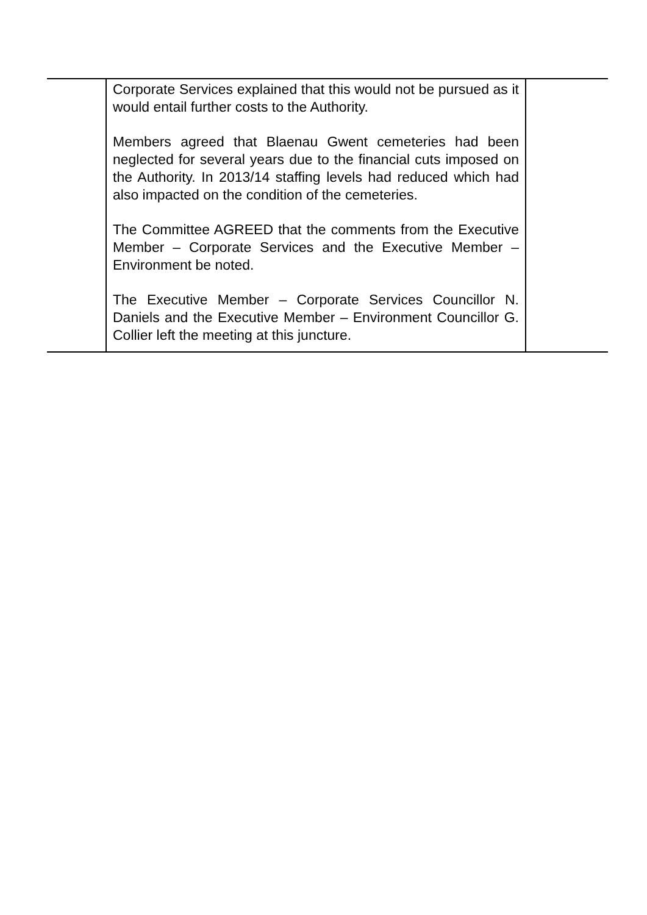| | Corporate Services explained that this would not be pursued as it would entail further costs to the Authority. Members agreed that Blaenau Gwent cemeteries had been neglected for several years due to the financial cuts imposed on the Authority. In 2013/14 staffing levels had reduced which had also impacted on the condition of the cemeteries. The Committee AGREED that the comments from the Executive Member – Corporate Services and the Executive Member – Environment be noted. The Executive Member – Corporate Services Councillor N. Daniels and the Executive Member – Environment Councillor G. Collier left the meeting at this juncture. | |